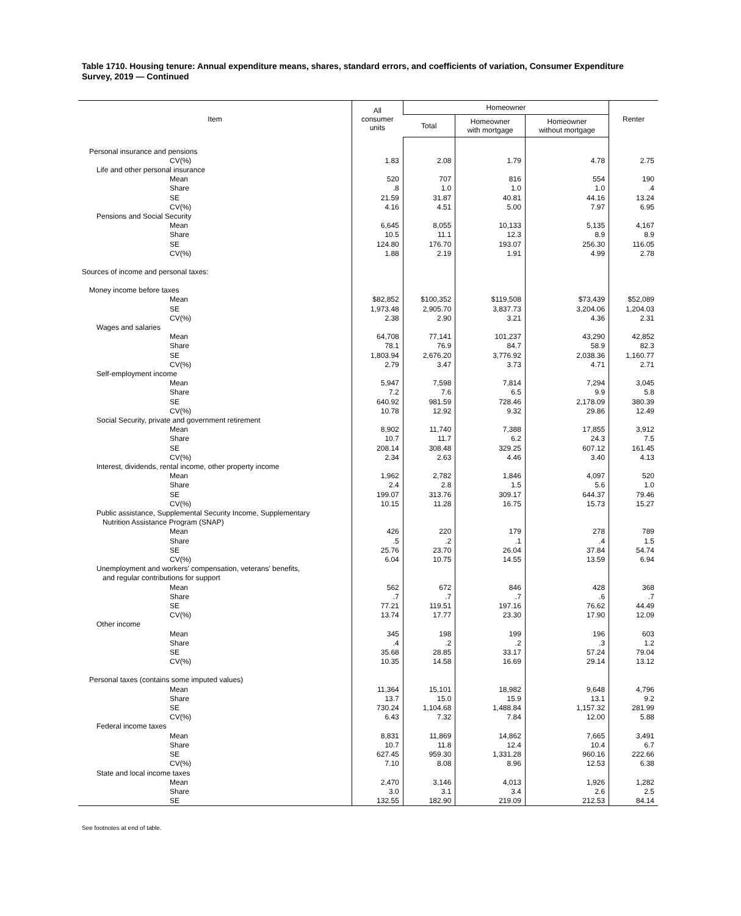Table 1710. Housing tenure: Annual expenditure means, shares, standard errors, and coefficients of variation, Consumer Expenditure Survey, 2019 — Continued
| Item | All consumer units | Homeowner | | | Renter |
| --- | --- | --- | --- | --- | --- |
| | | Total | Homeowner with mortgage | Homeowner without mortgage | |
| Personal insurance and pensions | | | | | |
| CV(%) | 1.83 | 2.08 | 1.79 | 4.78 | 2.75 |
| Life and other personal insurance | | | | | |
| Mean | 520 | 707 | 816 | 554 | 190 |
| Share | .8 | 1.0 | 1.0 | 1.0 | .4 |
| SE | 21.59 | 31.87 | 40.81 | 44.16 | 13.24 |
| CV(%) | 4.16 | 4.51 | 5.00 | 7.97 | 6.95 |
| Pensions and Social Security | | | | | |
| Mean | 6,645 | 8,055 | 10,133 | 5,135 | 4,167 |
| Share | 10.5 | 11.1 | 12.3 | 8.9 | 8.9 |
| SE | 124.80 | 176.70 | 193.07 | 256.30 | 116.05 |
| CV(%) | 1.88 | 2.19 | 1.91 | 4.99 | 2.78 |
| Sources of income and personal taxes: | | | | | |
| Money income before taxes | | | | | |
| Mean | $82,852 | $100,352 | $119,508 | $73,439 | $52,089 |
| SE | 1,973.48 | 2,905.70 | 3,837.73 | 3,204.06 | 1,204.03 |
| CV(%) | 2.38 | 2.90 | 3.21 | 4.36 | 2.31 |
| Wages and salaries | | | | | |
| Mean | 64,708 | 77,141 | 101,237 | 43,290 | 42,852 |
| Share | 78.1 | 76.9 | 84.7 | 58.9 | 82.3 |
| SE | 1,803.94 | 2,676.20 | 3,776.92 | 2,038.36 | 1,160.77 |
| CV(%) | 2.79 | 3.47 | 3.73 | 4.71 | 2.71 |
| Self-employment income | | | | | |
| Mean | 5,947 | 7,598 | 7,814 | 7,294 | 3,045 |
| Share | 7.2 | 7.6 | 6.5 | 9.9 | 5.8 |
| SE | 640.92 | 981.59 | 728.46 | 2,178.09 | 380.39 |
| CV(%) | 10.78 | 12.92 | 9.32 | 29.86 | 12.49 |
| Social Security, private and government retirement | | | | | |
| Mean | 8,902 | 11,740 | 7,388 | 17,855 | 3,912 |
| Share | 10.7 | 11.7 | 6.2 | 24.3 | 7.5 |
| SE | 208.14 | 308.48 | 329.25 | 607.12 | 161.45 |
| CV(%) | 2.34 | 2.63 | 4.46 | 3.40 | 4.13 |
| Interest, dividends, rental income, other property income | | | | | |
| Mean | 1,962 | 2,782 | 1,846 | 4,097 | 520 |
| Share | 2.4 | 2.8 | 1.5 | 5.6 | 1.0 |
| SE | 199.07 | 313.76 | 309.17 | 644.37 | 79.46 |
| CV(%) | 10.15 | 11.28 | 16.75 | 15.73 | 15.27 |
| Public assistance, Supplemental Security Income, Supplementary Nutrition Assistance Program (SNAP) | | | | | |
| Mean | 426 | 220 | 179 | 278 | 789 |
| Share | .5 | .2 | .1 | .4 | 1.5 |
| SE | 25.76 | 23.70 | 26.04 | 37.84 | 54.74 |
| CV(%) | 6.04 | 10.75 | 14.55 | 13.59 | 6.94 |
| Unemployment and workers' compensation, veterans' benefits, and regular contributions for support | | | | | |
| Mean | 562 | 672 | 846 | 428 | 368 |
| Share | .7 | .7 | .7 | .6 | .7 |
| SE | 77.21 | 119.51 | 197.16 | 76.62 | 44.49 |
| CV(%) | 13.74 | 17.77 | 23.30 | 17.90 | 12.09 |
| Other income | | | | | |
| Mean | 345 | 198 | 199 | 196 | 603 |
| Share | .4 | .2 | .2 | .3 | 1.2 |
| SE | 35.68 | 28.85 | 33.17 | 57.24 | 79.04 |
| CV(%) | 10.35 | 14.58 | 16.69 | 29.14 | 13.12 |
| Personal taxes (contains some imputed values) | | | | | |
| Mean | 11,364 | 15,101 | 18,982 | 9,648 | 4,796 |
| Share | 13.7 | 15.0 | 15.9 | 13.1 | 9.2 |
| SE | 730.24 | 1,104.68 | 1,488.84 | 1,157.32 | 281.99 |
| CV(%) | 6.43 | 7.32 | 7.84 | 12.00 | 5.88 |
| Federal income taxes | | | | | |
| Mean | 8,831 | 11,869 | 14,862 | 7,665 | 3,491 |
| Share | 10.7 | 11.8 | 12.4 | 10.4 | 6.7 |
| SE | 627.45 | 959.30 | 1,331.28 | 960.16 | 222.66 |
| CV(%) | 7.10 | 8.08 | 8.96 | 12.53 | 6.38 |
| State and local income taxes | | | | | |
| Mean | 2,470 | 3,146 | 4,013 | 1,926 | 1,282 |
| Share | 3.0 | 3.1 | 3.4 | 2.6 | 2.5 |
| SE | 132.55 | 182.90 | 219.09 | 212.53 | 84.14 |
See footnotes at end of table.